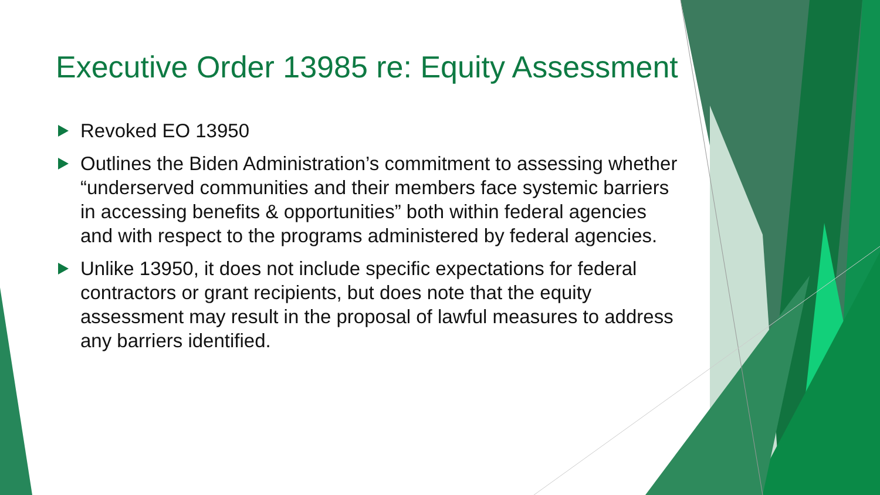Executive Order 13985 re: Equity Assessment
Revoked EO 13950
Outlines the Biden Administration’s commitment to assessing whether “underserved communities and their members face systemic barriers in accessing benefits & opportunities” both within federal agencies and with respect to the programs administered by federal agencies.
Unlike 13950, it does not include specific expectations for federal contractors or grant recipients, but does note that the equity assessment may result in the proposal of lawful measures to address any barriers identified.